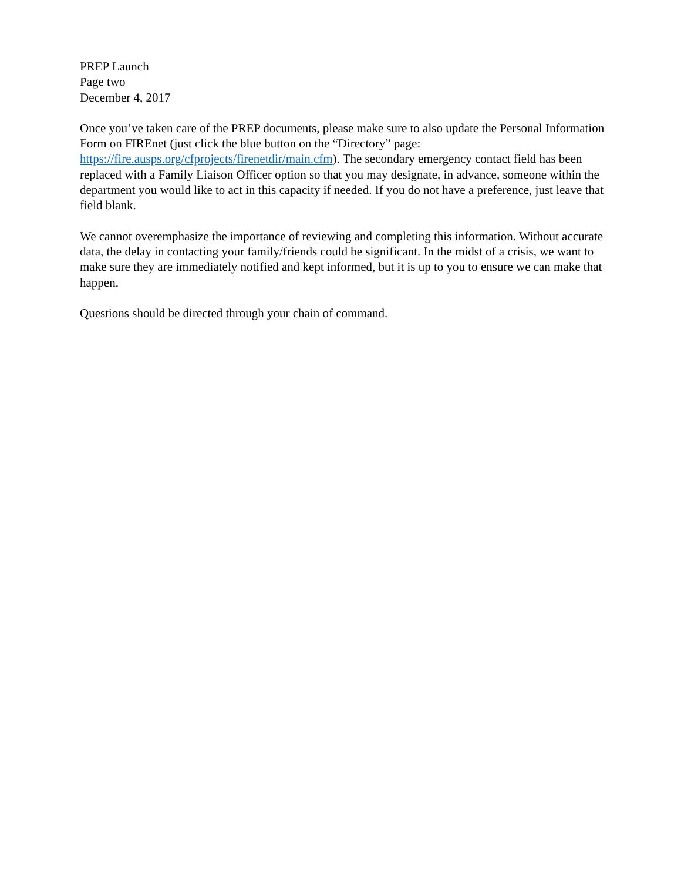PREP Launch
Page two
December 4, 2017
Once you’ve taken care of the PREP documents, please make sure to also update the Personal Information Form on FIREnet (just click the blue button on the “Directory” page: https://fire.ausps.org/cfprojects/firenetdir/main.cfm). The secondary emergency contact field has been replaced with a Family Liaison Officer option so that you may designate, in advance, someone within the department you would like to act in this capacity if needed. If you do not have a preference, just leave that field blank.
We cannot overemphasize the importance of reviewing and completing this information. Without accurate data, the delay in contacting your family/friends could be significant. In the midst of a crisis, we want to make sure they are immediately notified and kept informed, but it is up to you to ensure we can make that happen.
Questions should be directed through your chain of command.